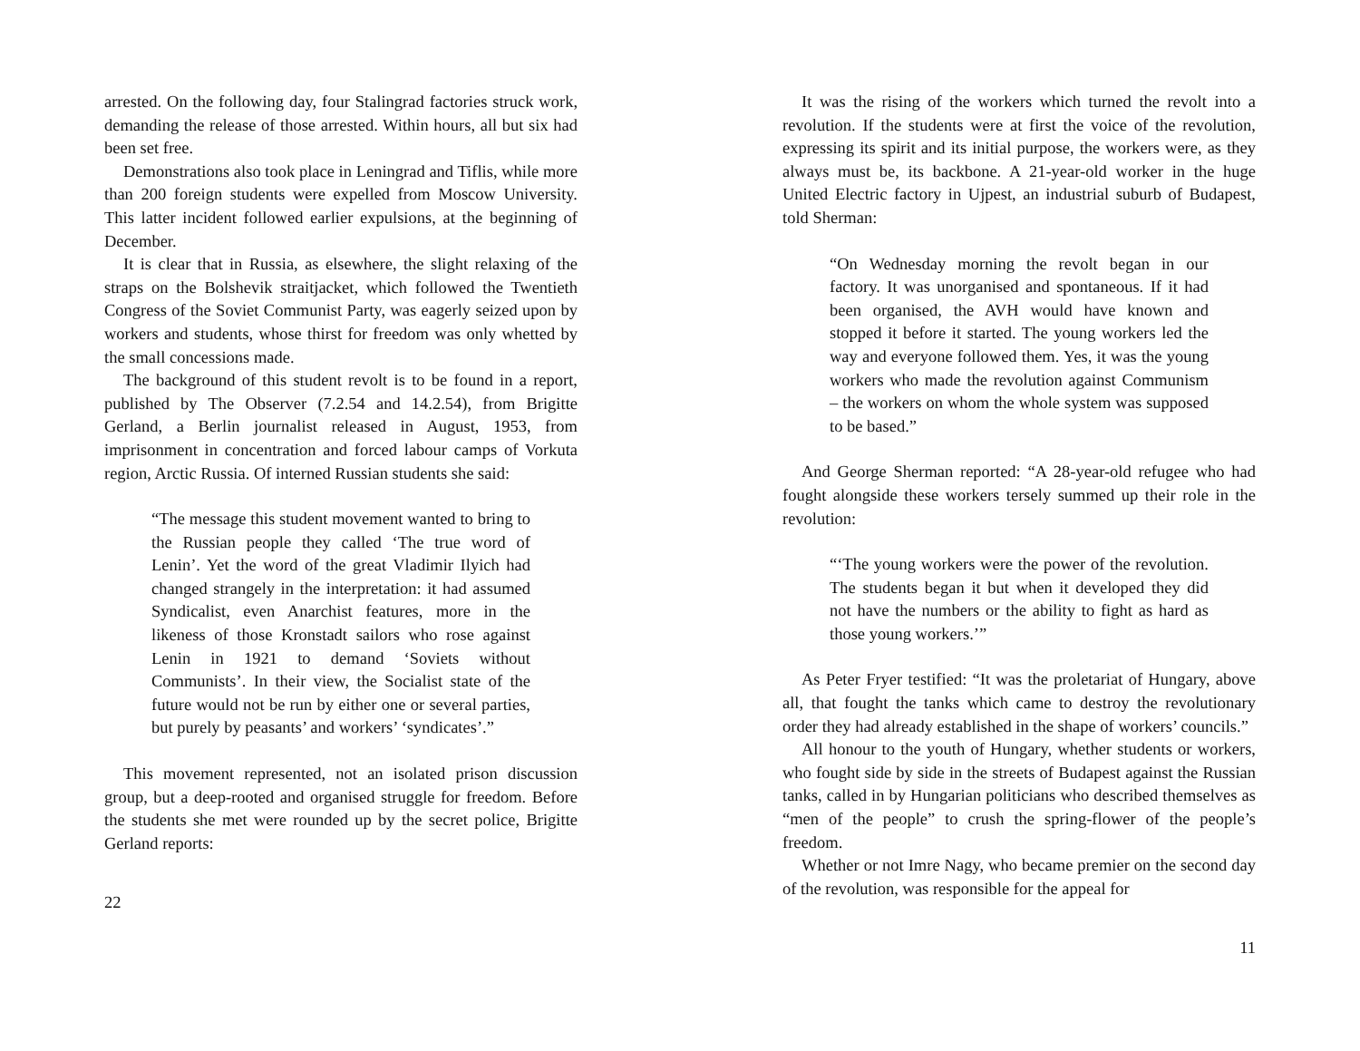arrested. On the following day, four Stalingrad factories struck work, demanding the release of those arrested. Within hours, all but six had been set free.
Demonstrations also took place in Leningrad and Tiflis, while more than 200 foreign students were expelled from Moscow University. This latter incident followed earlier expulsions, at the beginning of December.
It is clear that in Russia, as elsewhere, the slight relaxing of the straps on the Bolshevik straitjacket, which followed the Twentieth Congress of the Soviet Communist Party, was eagerly seized upon by workers and students, whose thirst for freedom was only whetted by the small concessions made.
The background of this student revolt is to be found in a report, published by The Observer (7.2.54 and 14.2.54), from Brigitte Gerland, a Berlin journalist released in August, 1953, from imprisonment in concentration and forced labour camps of Vorkuta region, Arctic Russia. Of interned Russian students she said:
“The message this student movement wanted to bring to the Russian people they called ‘The true word of Lenin’. Yet the word of the great Vladimir Ilyich had changed strangely in the interpretation: it had assumed Syndicalist, even Anarchist features, more in the likeness of those Kronstadt sailors who rose against Lenin in 1921 to demand ‘Soviets without Communists’. In their view, the Socialist state of the future would not be run by either one or several parties, but purely by peasants’ and workers’ ‘syndicates’.”
This movement represented, not an isolated prison discussion group, but a deep-rooted and organised struggle for freedom. Before the students she met were rounded up by the secret police, Brigitte Gerland reports:
22
It was the rising of the workers which turned the revolt into a revolution. If the students were at first the voice of the revolution, expressing its spirit and its initial purpose, the workers were, as they always must be, its backbone. A 21-year-old worker in the huge United Electric factory in Ujpest, an industrial suburb of Budapest, told Sherman:
“On Wednesday morning the revolt began in our factory. It was unorganised and spontaneous. If it had been organised, the AVH would have known and stopped it before it started. The young workers led the way and everyone followed them. Yes, it was the young workers who made the revolution against Communism – the workers on whom the whole system was supposed to be based.”
And George Sherman reported: “A 28-year-old refugee who had fought alongside these workers tersely summed up their role in the revolution:
“‘The young workers were the power of the revolution. The students began it but when it developed they did not have the numbers or the ability to fight as hard as those young workers.’”
As Peter Fryer testified: “It was the proletariat of Hungary, above all, that fought the tanks which came to destroy the revolutionary order they had already established in the shape of workers’ councils.”
All honour to the youth of Hungary, whether students or workers, who fought side by side in the streets of Budapest against the Russian tanks, called in by Hungarian politicians who described themselves as “men of the people” to crush the spring-flower of the people’s freedom.
Whether or not Imre Nagy, who became premier on the second day of the revolution, was responsible for the appeal for
11